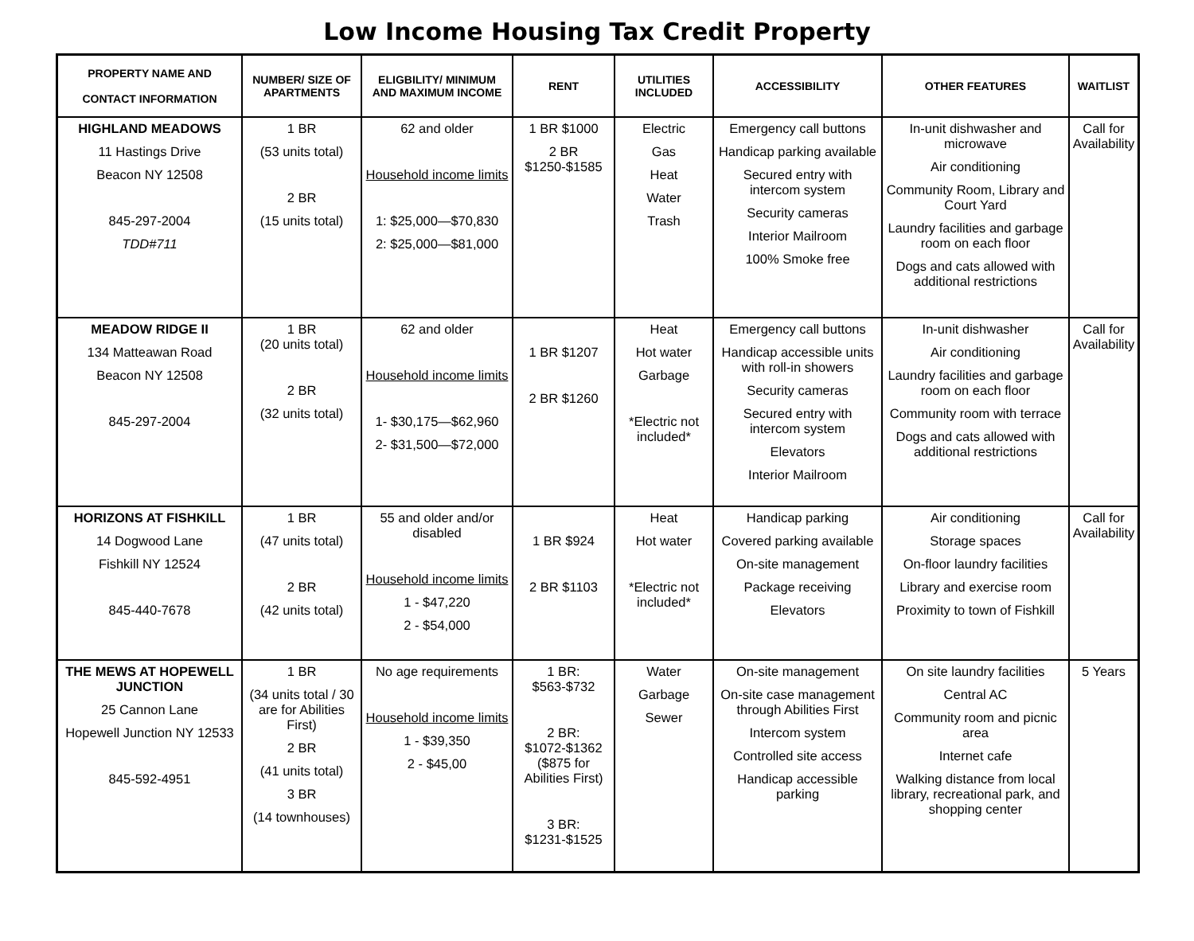Low Income Housing Tax Credit Property
| PROPERTY NAME AND CONTACT INFORMATION | NUMBER/ SIZE OF APARTMENTS | ELIGBILITY/ MINIMUM AND MAXIMUM INCOME | RENT | UTILITIES INCLUDED | ACCESSIBILITY | OTHER FEATURES | WAITLIST |
| --- | --- | --- | --- | --- | --- | --- | --- |
| HIGHLAND MEADOWS 11 Hastings Drive Beacon NY 12508 845-297-2004 TDD#711 | 1 BR (53 units total) 2 BR (15 units total) | 62 and older Household income limits 1: $25,000—$70,830 2: $25,000—$81,000 | 1 BR $1000 2 BR $1250-$1585 | Electric Gas Heat Water Trash | Emergency call buttons Handicap parking available Secured entry with intercom system Security cameras Interior Mailroom 100% Smoke free | In-unit dishwasher and microwave Air conditioning Community Room, Library and Court Yard Laundry facilities and garbage room on each floor Dogs and cats allowed with additional restrictions | Call for Availability |
| MEADOW RIDGE II 134 Matteawan Road Beacon NY 12508 845-297-2004 | 1 BR (20 units total) 2 BR (32 units total) | 62 and older Household income limits 1- $30,175—$62,960 2- $31,500—$72,000 | 1 BR $1207 2 BR $1260 | Heat Hot water Garbage *Electric not included* | Emergency call buttons Handicap accessible units with roll-in showers Security cameras Secured entry with intercom system Elevators Interior Mailroom | In-unit dishwasher Air conditioning Laundry facilities and garbage room on each floor Community room with terrace Dogs and cats allowed with additional restrictions | Call for Availability |
| HORIZONS AT FISHKILL 14 Dogwood Lane Fishkill NY 12524 845-440-7678 | 1 BR (47 units total) 2 BR (42 units total) | 55 and older and/or disabled Household income limits 1 - $47,220 2 - $54,000 | 1 BR $924 2 BR $1103 | Heat Hot water *Electric not included* | Handicap parking Covered parking available On-site management Package receiving Elevators | Air conditioning Storage spaces On-floor laundry facilities Library and exercise room Proximity to town of Fishkill | Call for Availability |
| THE MEWS AT HOPEWELL JUNCTION 25 Cannon Lane Hopewell Junction NY 12533 845-592-4951 | 1 BR (34 units total / 30 are for Abilities First) 2 BR (41 units total) 3 BR (14 townhouses) | No age requirements Household income limits 1 - $39,350 2 - $45,00 | 1 BR: $563-$732 2 BR: $1072-$1362 ($875 for Abilities First) 3 BR: $1231-$1525 | Water Garbage Sewer | On-site management On-site case management through Abilities First Intercom system Controlled site access Handicap accessible parking | On site laundry facilities Central AC Community room and picnic area Internet cafe Walking distance from local library, recreational park, and shopping center | 5 Years |